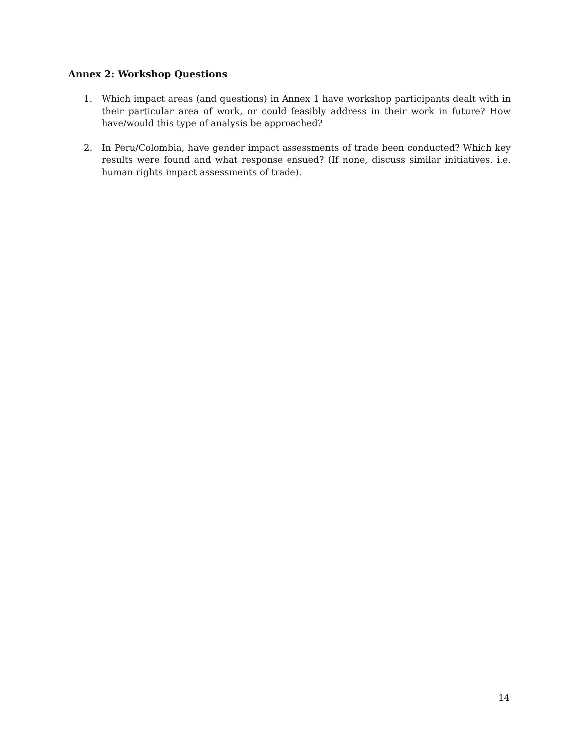Annex 2: Workshop Questions
1. Which impact areas (and questions) in Annex 1 have workshop participants dealt with in their particular area of work, or could feasibly address in their work in future? How have/would this type of analysis be approached?
2. In Peru/Colombia, have gender impact assessments of trade been conducted? Which key results were found and what response ensued? (If none, discuss similar initiatives. i.e. human rights impact assessments of trade).
14